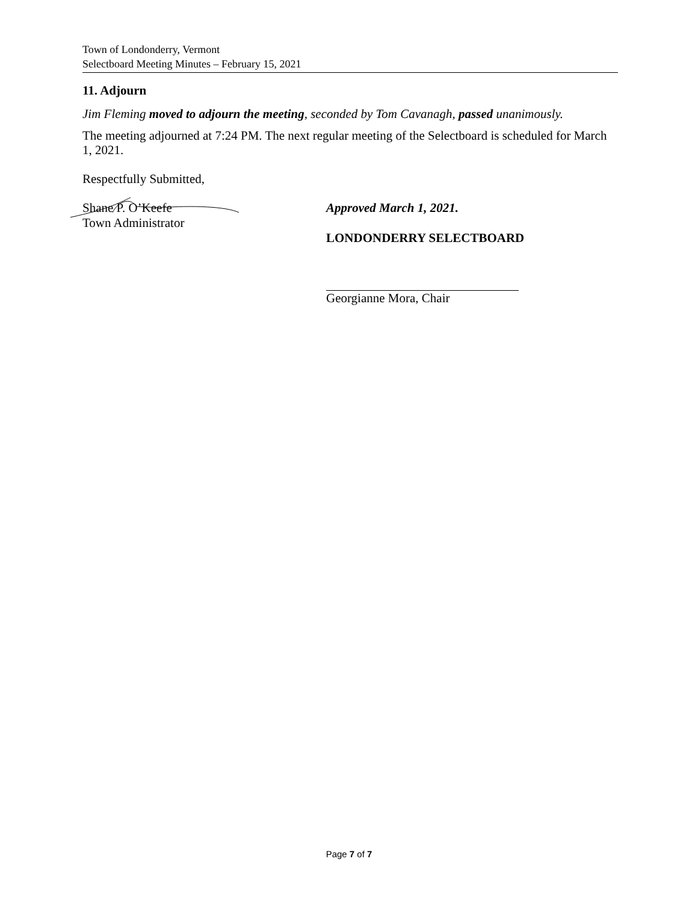Town of Londonderry, Vermont
Selectboard Meeting Minutes – February 15, 2021
11. Adjourn
Jim Fleming moved to adjourn the meeting, seconded by Tom Cavanagh, passed unanimously.
The meeting adjourned at 7:24 PM. The next regular meeting of the Selectboard is scheduled for March 1, 2021.
Respectfully Submitted,
Shane P. O’Keefe
Town Administrator
Approved March 1, 2021.
LONDONDERRY SELECTBOARD
Georgianne Mora, Chair
Page 7 of 7